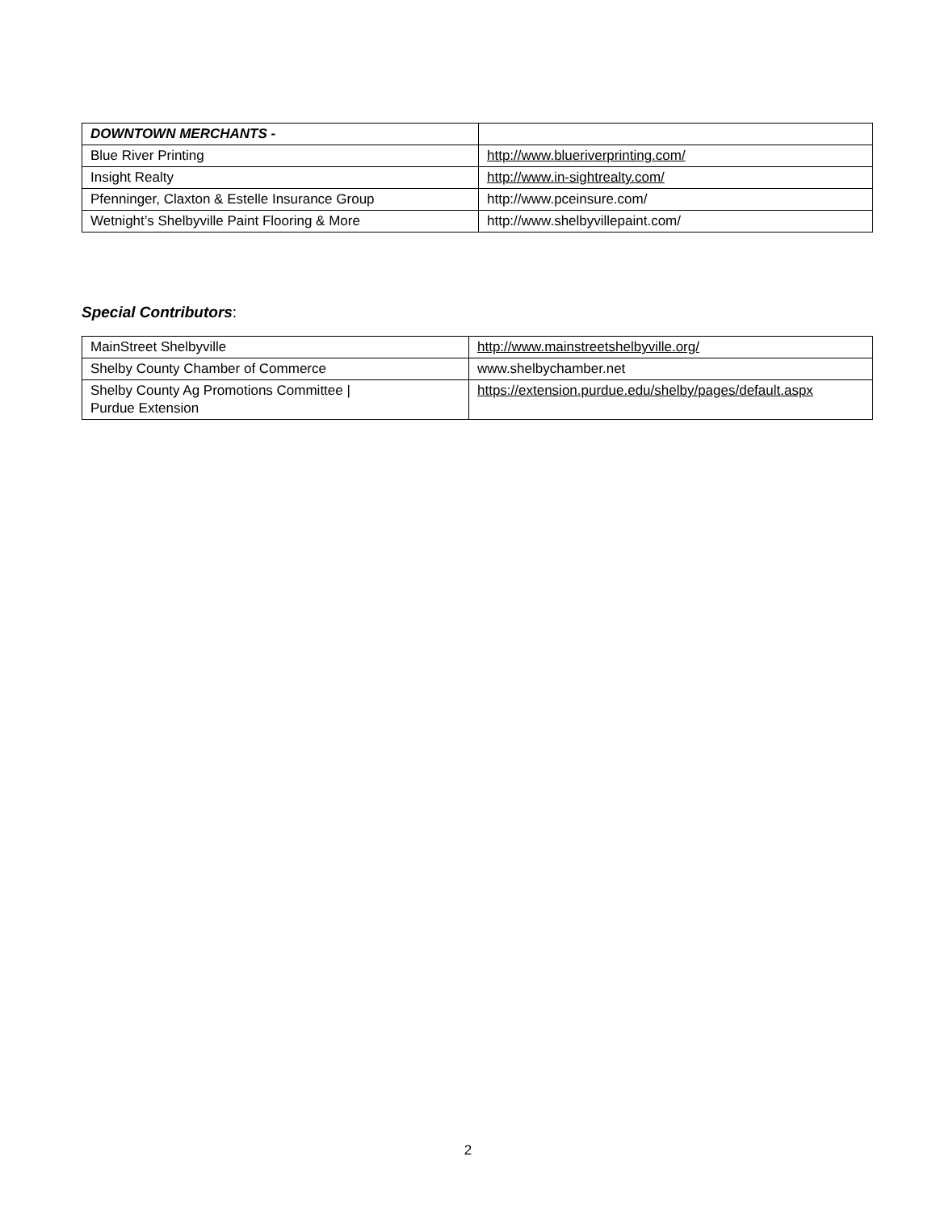| DOWNTOWN MERCHANTS - | |
| Blue River Printing | http://www.blueriverprinting.com/ |
| Insight Realty | http://www.in-sightrealty.com/ |
| Pfenninger, Claxton & Estelle Insurance Group | http://www.pceinsure.com/ |
| Wetnight’s Shelbyville Paint Flooring & More | http://www.shelbyvillepaint.com/ |
Special Contributors:
| MainStreet Shelbyville | http://www.mainstreetshelbyville.org/ |
| Shelby County Chamber of Commerce | www.shelbychamber.net |
| Shelby County Ag Promotions Committee / Purdue Extension | https://extension.purdue.edu/shelby/pages/default.aspx |
2